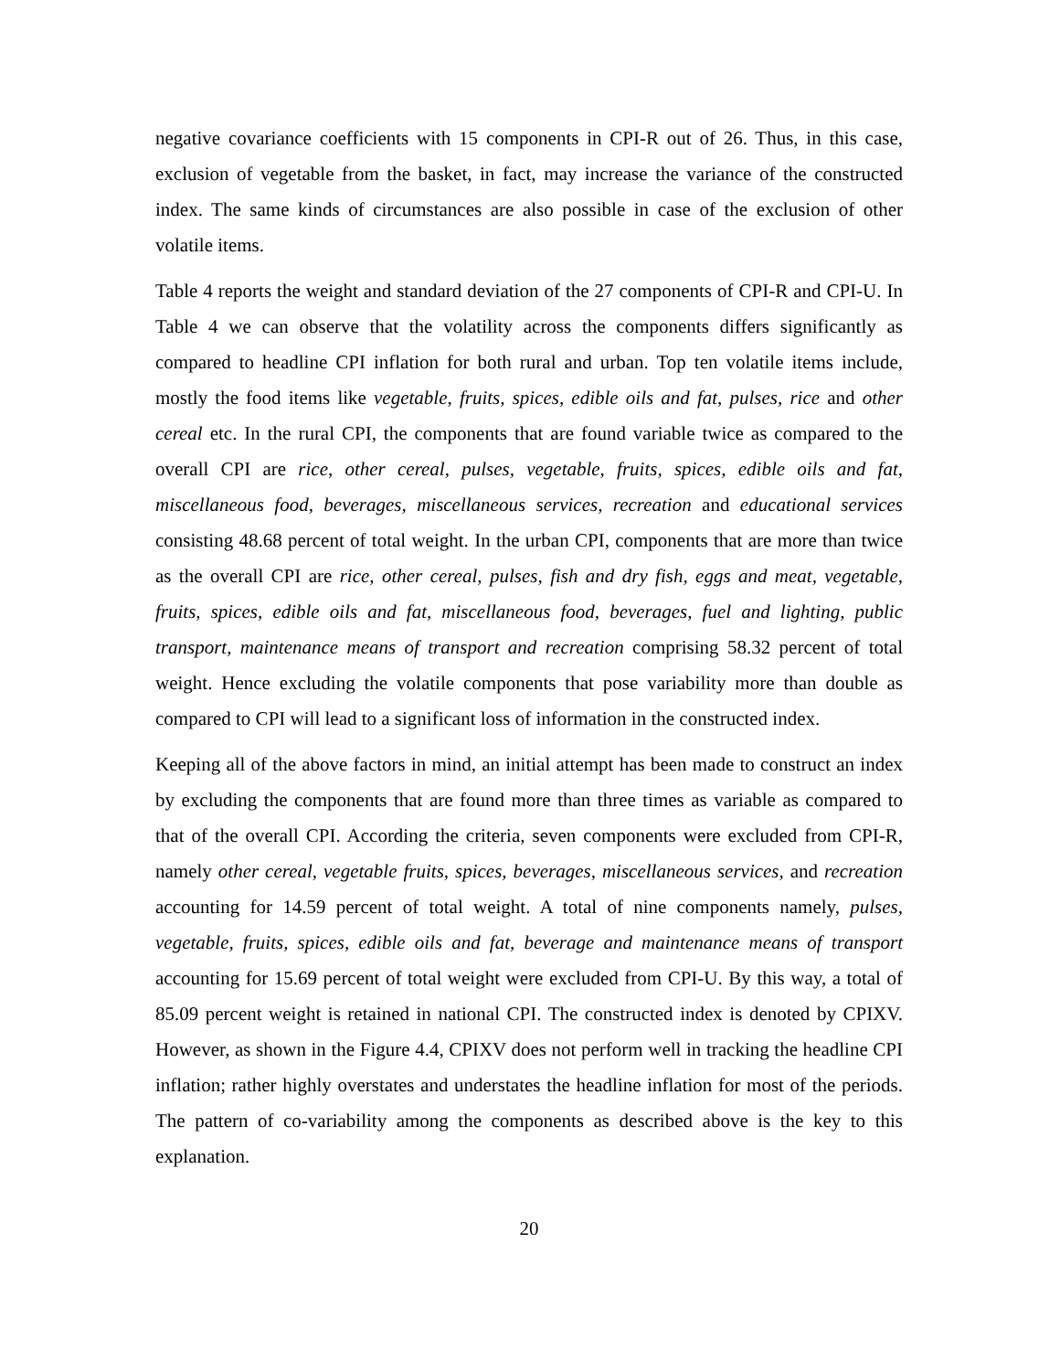negative covariance coefficients with 15 components in CPI-R out of 26. Thus, in this case, exclusion of vegetable from the basket, in fact, may increase the variance of the constructed index. The same kinds of circumstances are also possible in case of the exclusion of other volatile items.
Table 4 reports the weight and standard deviation of the 27 components of CPI-R and CPI-U. In Table 4 we can observe that the volatility across the components differs significantly as compared to headline CPI inflation for both rural and urban. Top ten volatile items include, mostly the food items like vegetable, fruits, spices, edible oils and fat, pulses, rice and other cereal etc. In the rural CPI, the components that are found variable twice as compared to the overall CPI are rice, other cereal, pulses, vegetable, fruits, spices, edible oils and fat, miscellaneous food, beverages, miscellaneous services, recreation and educational services consisting 48.68 percent of total weight. In the urban CPI, components that are more than twice as the overall CPI are rice, other cereal, pulses, fish and dry fish, eggs and meat, vegetable, fruits, spices, edible oils and fat, miscellaneous food, beverages, fuel and lighting, public transport, maintenance means of transport and recreation comprising 58.32 percent of total weight. Hence excluding the volatile components that pose variability more than double as compared to CPI will lead to a significant loss of information in the constructed index.
Keeping all of the above factors in mind, an initial attempt has been made to construct an index by excluding the components that are found more than three times as variable as compared to that of the overall CPI. According the criteria, seven components were excluded from CPI-R, namely other cereal, vegetable fruits, spices, beverages, miscellaneous services, and recreation accounting for 14.59 percent of total weight. A total of nine components namely, pulses, vegetable, fruits, spices, edible oils and fat, beverage and maintenance means of transport accounting for 15.69 percent of total weight were excluded from CPI-U. By this way, a total of 85.09 percent weight is retained in national CPI. The constructed index is denoted by CPIXV. However, as shown in the Figure 4.4, CPIXV does not perform well in tracking the headline CPI inflation; rather highly overstates and understates the headline inflation for most of the periods. The pattern of co-variability among the components as described above is the key to this explanation.
20